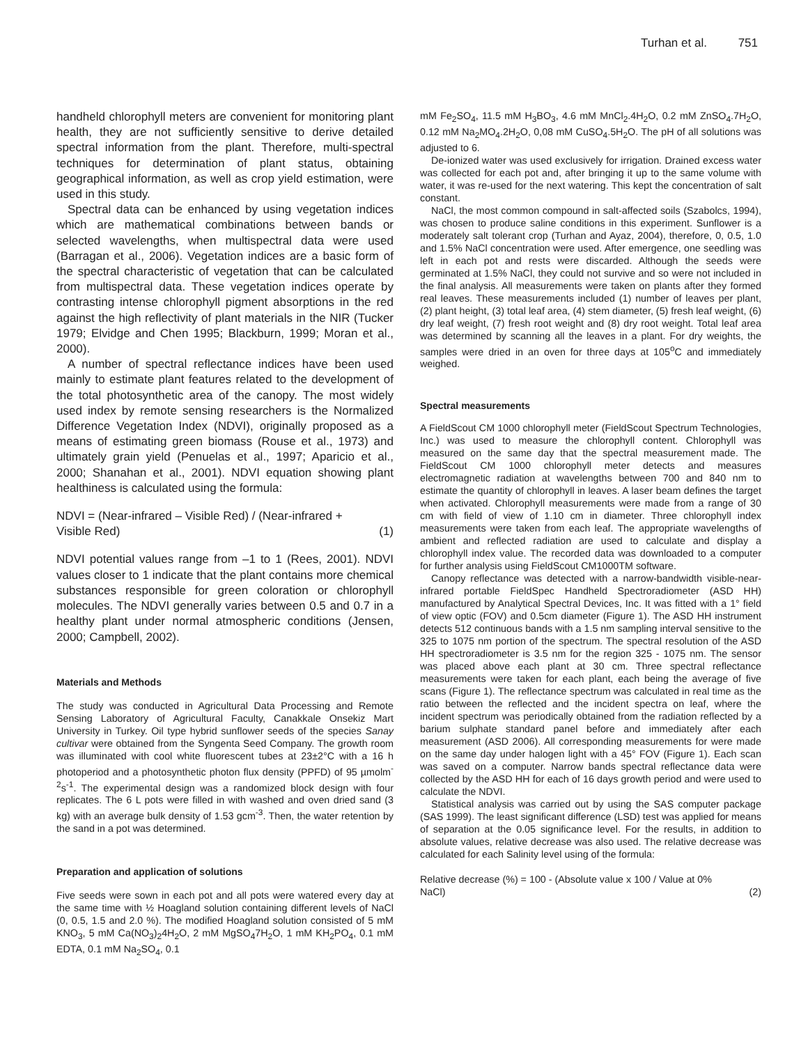Turhan et al. 751
handheld chlorophyll meters are convenient for monitoring plant health, they are not sufficiently sensitive to derive detailed spectral information from the plant. Therefore, multi-spectral techniques for determination of plant status, obtaining geographical information, as well as crop yield estimation, were used in this study.
Spectral data can be enhanced by using vegetation indices which are mathematical combinations between bands or selected wavelengths, when multispectral data were used (Barragan et al., 2006). Vegetation indices are a basic form of the spectral characteristic of vegetation that can be calculated from multispectral data. These vegetation indices operate by contrasting intense chlorophyll pigment absorptions in the red against the high reflectivity of plant materials in the NIR (Tucker 1979; Elvidge and Chen 1995; Blackburn, 1999; Moran et al., 2000).
A number of spectral reflectance indices have been used mainly to estimate plant features related to the development of the total photosynthetic area of the canopy. The most widely used index by remote sensing researchers is the Normalized Difference Vegetation Index (NDVI), originally proposed as a means of estimating green biomass (Rouse et al., 1973) and ultimately grain yield (Penuelas et al., 1997; Aparicio et al., 2000; Shanahan et al., 2001). NDVI equation showing plant healthiness is calculated using the formula:
NDVI = (Near-infrared – Visible Red) / (Near-infrared +
Visible Red) (1)
NDVI potential values range from –1 to 1 (Rees, 2001). NDVI values closer to 1 indicate that the plant contains more chemical substances responsible for green coloration or chlorophyll molecules. The NDVI generally varies between 0.5 and 0.7 in a healthy plant under normal atmospheric conditions (Jensen, 2000; Campbell, 2002).
Materials and Methods
The study was conducted in Agricultural Data Processing and Remote Sensing Laboratory of Agricultural Faculty, Canakkale Onsekiz Mart University in Turkey. Oil type hybrid sunflower seeds of the species Sanay cultivar were obtained from the Syngenta Seed Company. The growth room was illuminated with cool white fluorescent tubes at 23±2°C with a 16 h photoperiod and a photosynthetic photon flux density (PPFD) of 95 µmolm<sup>-2</sup>s<sup>-1</sup>. The experimental design was a randomized block design with four replicates. The 6 L pots were filled in with washed and oven dried sand (3 kg) with an average bulk density of 1.53 gcm<sup>-3</sup>. Then, the water retention by the sand in a pot was determined.
Preparation and application of solutions
Five seeds were sown in each pot and all pots were watered every day at the same time with ½ Hoagland solution containing different levels of NaCl (0, 0.5, 1.5 and 2.0 %). The modified Hoagland solution consisted of 5 mM KNO<sub>3</sub>, 5 mM Ca(NO<sub>3</sub>)<sub>2</sub>4H<sub>2</sub>O, 2 mM MgSO<sub>4</sub>7H<sub>2</sub>O, 1 mM KH<sub>2</sub>PO<sub>4</sub>, 0.1 mM EDTA, 0.1 mM Na<sub>2</sub>SO<sub>4</sub>, 0.1
mM Fe<sub>2</sub>SO<sub>4</sub>, 11.5 mM H<sub>3</sub>BO<sub>3</sub>, 4.6 mM MnCl<sub>2</sub>.4H<sub>2</sub>O, 0.2 mM ZnSO<sub>4</sub>.7H<sub>2</sub>O, 0.12 mM Na<sub>2</sub>MO<sub>4</sub>.2H<sub>2</sub>O, 0,08 mM CuSO<sub>4</sub>.5H<sub>2</sub>O. The pH of all solutions was adjusted to 6.
De-ionized water was used exclusively for irrigation. Drained excess water was collected for each pot and, after bringing it up to the same volume with water, it was re-used for the next watering. This kept the concentration of salt constant.
NaCl, the most common compound in salt-affected soils (Szabolcs, 1994), was chosen to produce saline conditions in this experiment. Sunflower is a moderately salt tolerant crop (Turhan and Ayaz, 2004), therefore, 0, 0.5, 1.0 and 1.5% NaCl concentration were used. After emergence, one seedling was left in each pot and rests were discarded. Although the seeds were germinated at 1.5% NaCl, they could not survive and so were not included in the final analysis. All measurements were taken on plants after they formed real leaves. These measurements included (1) number of leaves per plant, (2) plant height, (3) total leaf area, (4) stem diameter, (5) fresh leaf weight, (6) dry leaf weight, (7) fresh root weight and (8) dry root weight. Total leaf area was determined by scanning all the leaves in a plant. For dry weights, the samples were dried in an oven for three days at 105<sup>o</sup>C and immediately weighed.
Spectral measurements
A FieldScout CM 1000 chlorophyll meter (FieldScout Spectrum Technologies, Inc.) was used to measure the chlorophyll content. Chlorophyll was measured on the same day that the spectral measurement made. The FieldScout CM 1000 chlorophyll meter detects and measures electromagnetic radiation at wavelengths between 700 and 840 nm to estimate the quantity of chlorophyll in leaves. A laser beam defines the target when activated. Chlorophyll measurements were made from a range of 30 cm with field of view of 1.10 cm in diameter. Three chlorophyll index measurements were taken from each leaf. The appropriate wavelengths of ambient and reflected radiation are used to calculate and display a chlorophyll index value. The recorded data was downloaded to a computer for further analysis using FieldScout CM1000TM software.
Canopy reflectance was detected with a narrow-bandwidth visible-near-infrared portable FieldSpec Handheld Spectroradiometer (ASD HH) manufactured by Analytical Spectral Devices, Inc. It was fitted with a 1° field of view optic (FOV) and 0.5cm diameter (Figure 1). The ASD HH instrument detects 512 continuous bands with a 1.5 nm sampling interval sensitive to the 325 to 1075 nm portion of the spectrum. The spectral resolution of the ASD HH spectroradiometer is 3.5 nm for the region 325 - 1075 nm. The sensor was placed above each plant at 30 cm. Three spectral reflectance measurements were taken for each plant, each being the average of five scans (Figure 1). The reflectance spectrum was calculated in real time as the ratio between the reflected and the incident spectra on leaf, where the incident spectrum was periodically obtained from the radiation reflected by a barium sulphate standard panel before and immediately after each measurement (ASD 2006). All corresponding measurements for were made on the same day under halogen light with a 45° FOV (Figure 1). Each scan was saved on a computer. Narrow bands spectral reflectance data were collected by the ASD HH for each of 16 days growth period and were used to calculate the NDVI.
Statistical analysis was carried out by using the SAS computer package (SAS 1999). The least significant difference (LSD) test was applied for means of separation at the 0.05 significance level. For the results, in addition to absolute values, relative decrease was also used. The relative decrease was calculated for each Salinity level using of the formula:
Relative decrease (%) = 100 - (Absolute value x 100 / Value at 0%
NaCl) (2)